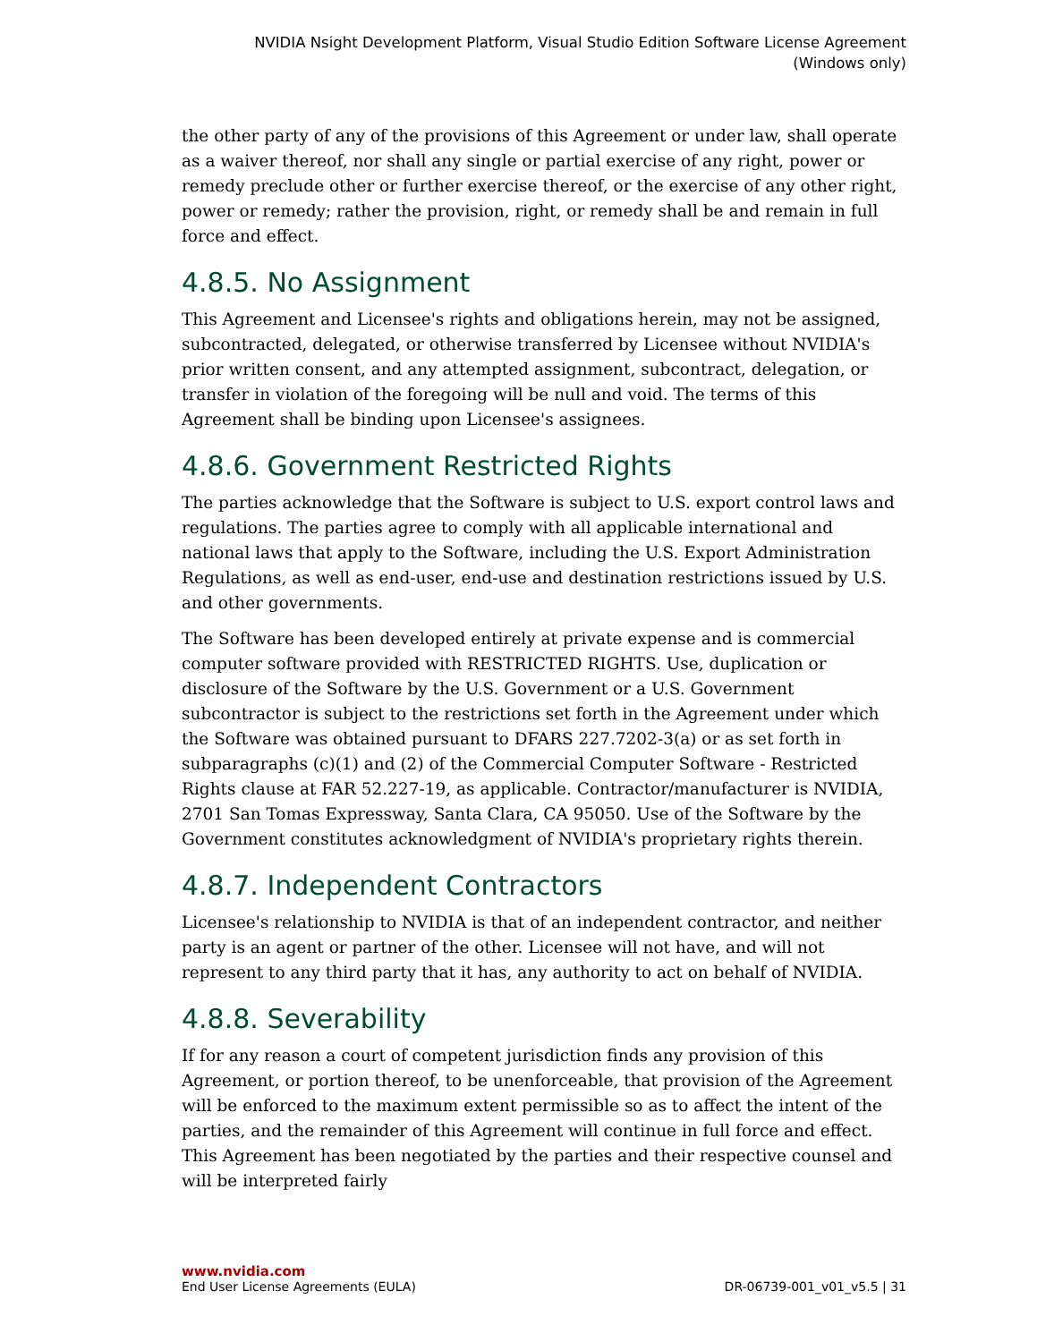NVIDIA Nsight Development Platform, Visual Studio Edition Software License Agreement
(Windows only)
the other party of any of the provisions of this Agreement or under law, shall operate as a waiver thereof, nor shall any single or partial exercise of any right, power or remedy preclude other or further exercise thereof, or the exercise of any other right, power or remedy; rather the provision, right, or remedy shall be and remain in full force and effect.
4.8.5. No Assignment
This Agreement and Licensee's rights and obligations herein, may not be assigned, subcontracted, delegated, or otherwise transferred by Licensee without NVIDIA's prior written consent, and any attempted assignment, subcontract, delegation, or transfer in violation of the foregoing will be null and void. The terms of this Agreement shall be binding upon Licensee's assignees.
4.8.6. Government Restricted Rights
The parties acknowledge that the Software is subject to U.S. export control laws and regulations. The parties agree to comply with all applicable international and national laws that apply to the Software, including the U.S. Export Administration Regulations, as well as end-user, end-use and destination restrictions issued by U.S. and other governments.
The Software has been developed entirely at private expense and is commercial computer software provided with RESTRICTED RIGHTS. Use, duplication or disclosure of the Software by the U.S. Government or a U.S. Government subcontractor is subject to the restrictions set forth in the Agreement under which the Software was obtained pursuant to DFARS 227.7202-3(a) or as set forth in subparagraphs (c)(1) and (2) of the Commercial Computer Software - Restricted Rights clause at FAR 52.227-19, as applicable. Contractor/manufacturer is NVIDIA, 2701 San Tomas Expressway, Santa Clara, CA 95050. Use of the Software by the Government constitutes acknowledgment of NVIDIA's proprietary rights therein.
4.8.7. Independent Contractors
Licensee's relationship to NVIDIA is that of an independent contractor, and neither party is an agent or partner of the other. Licensee will not have, and will not represent to any third party that it has, any authority to act on behalf of NVIDIA.
4.8.8. Severability
If for any reason a court of competent jurisdiction finds any provision of this Agreement, or portion thereof, to be unenforceable, that provision of the Agreement will be enforced to the maximum extent permissible so as to affect the intent of the parties, and the remainder of this Agreement will continue in full force and effect. This Agreement has been negotiated by the parties and their respective counsel and will be interpreted fairly
www.nvidia.com
End User License Agreements (EULA) DR-06739-001_v01_v5.5 | 31